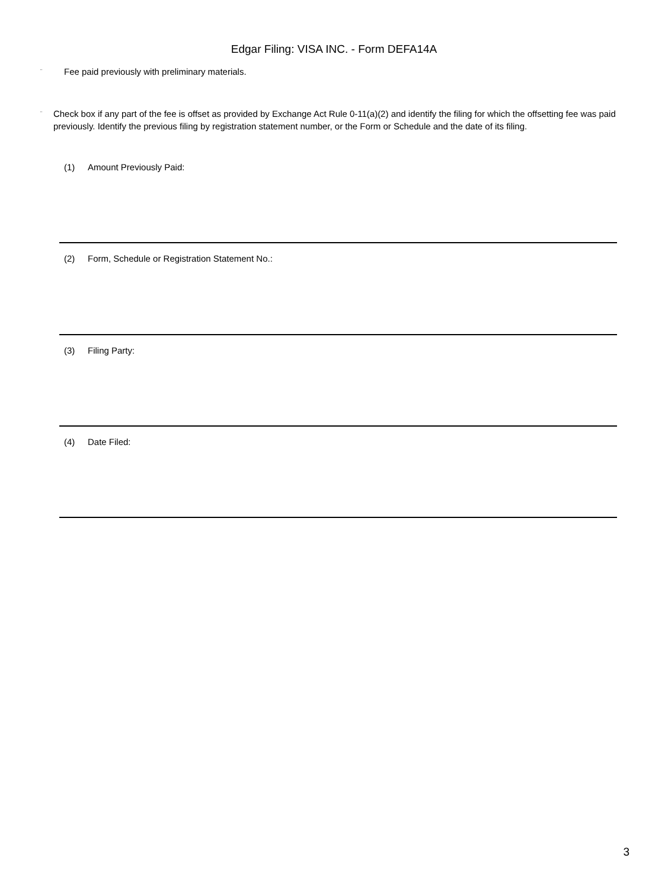Edgar Filing: VISA INC. - Form DEFA14A
¨
Fee paid previously with preliminary materials.
¨
Check box if any part of the fee is offset as provided by Exchange Act Rule 0-11(a)(2) and identify the filing for which the offsetting fee was paid previously. Identify the previous filing by registration statement number, or the Form or Schedule and the date of its filing.
(1) Amount Previously Paid:
(2) Form, Schedule or Registration Statement No.:
(3) Filing Party:
(4) Date Filed:
3